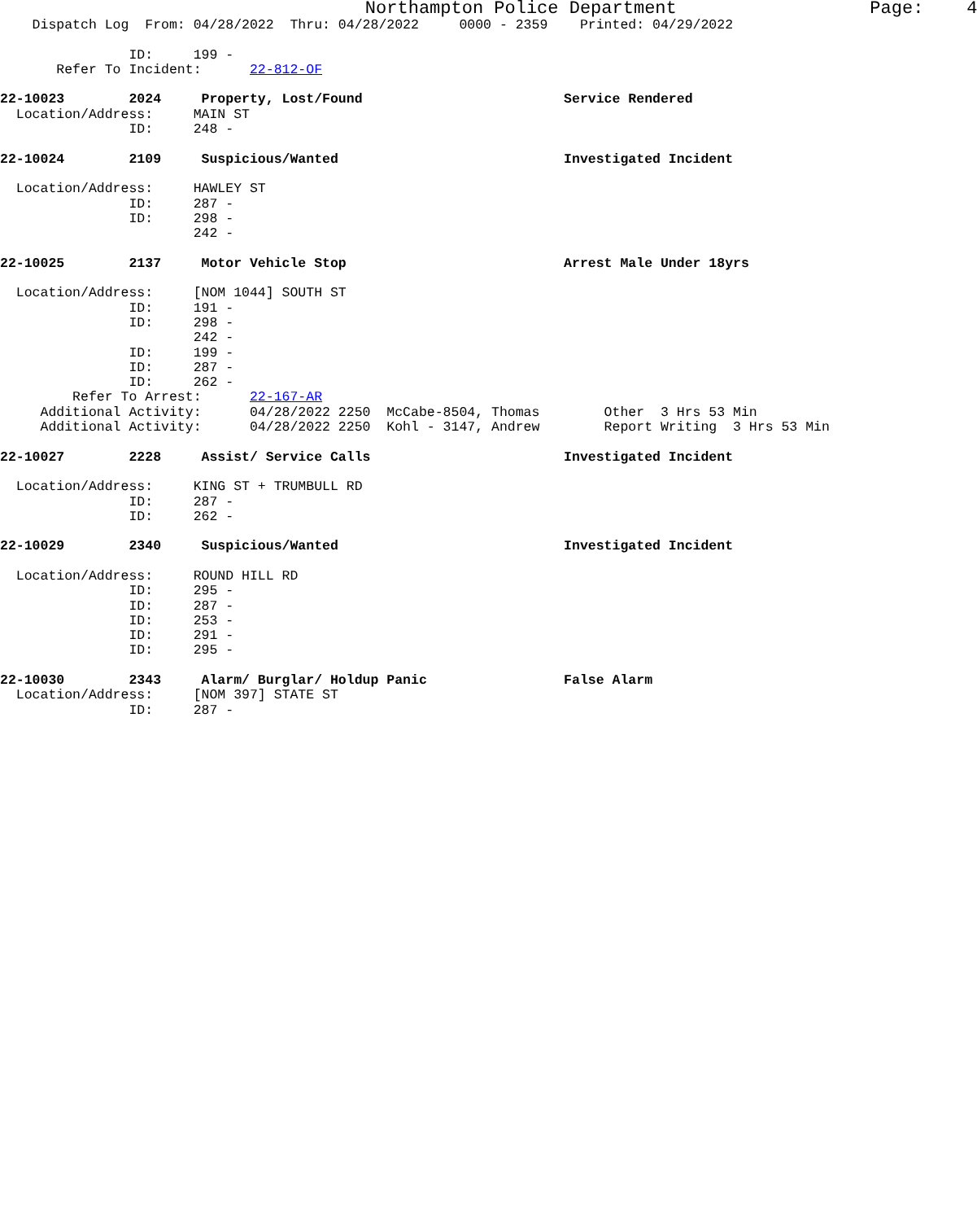Northampton Police Department Page: 4
Dispatch Log From: 04/28/2022 Thru: 04/28/2022 0000 - 2359 Printed: 04/29/2022
ID: 199 -
Refer To Incident: 22-812-OF
22-10023 2024 Property, Lost/Found Service Rendered
Location/Address: MAIN ST
ID: 248 -
22-10024 2109 Suspicious/Wanted Investigated Incident
Location/Address: HAWLEY ST
ID: 287 -
ID: 298 -
242 -
22-10025 2137 Motor Vehicle Stop Arrest Male Under 18yrs
Location/Address: [NOM 1044] SOUTH ST
ID: 191 -
ID: 298 -
242 -
ID: 199 -
ID: 287 -
ID: 262 -
Refer To Arrest: 22-167-AR
Additional Activity: 04/28/2022 2250 McCabe-8504, Thomas Other 3 Hrs 53 Min
Additional Activity: 04/28/2022 2250 Kohl - 3147, Andrew Report Writing 3 Hrs 53 Min
22-10027 2228 Assist/ Service Calls Investigated Incident
Location/Address: KING ST + TRUMBULL RD
ID: 287 -
ID: 262 -
22-10029 2340 Suspicious/Wanted Investigated Incident
Location/Address: ROUND HILL RD
ID: 295 -
ID: 287 -
ID: 253 -
ID: 291 -
ID: 295 -
22-10030 2343 Alarm/ Burglar/ Holdup Panic False Alarm
Location/Address: [NOM 397] STATE ST
ID: 287 -